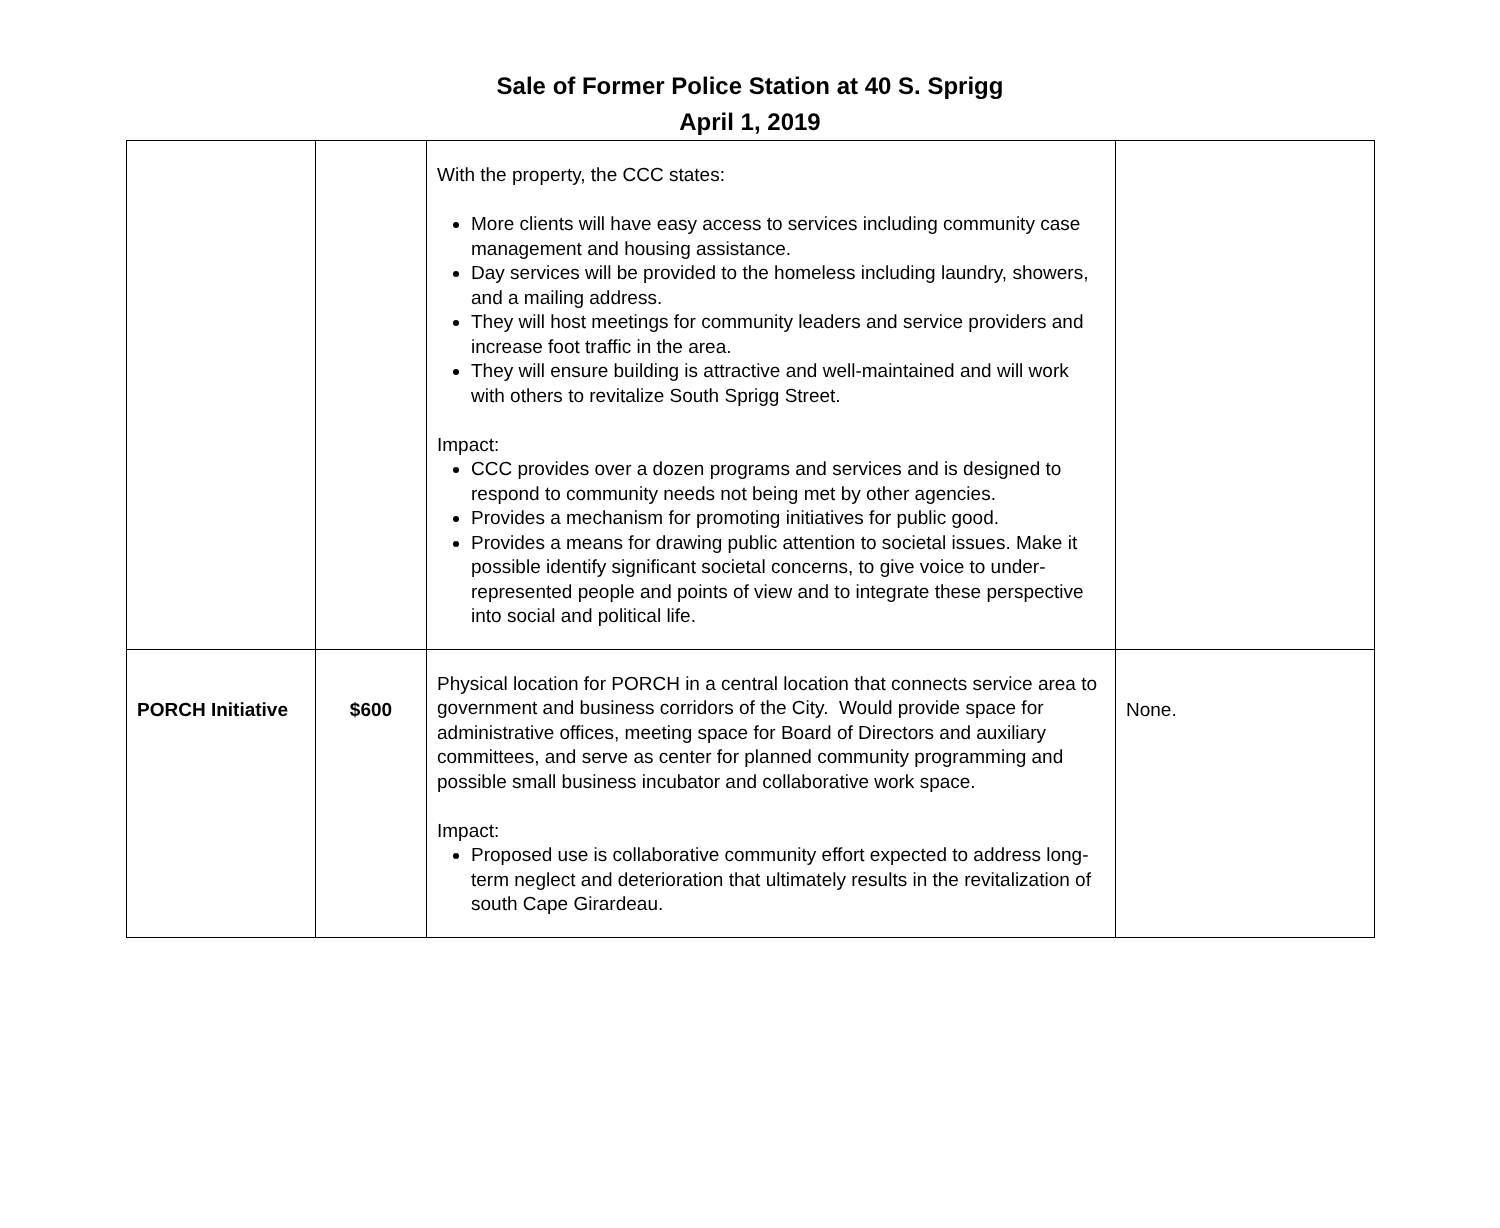Sale of Former Police Station at 40 S. Sprigg
April 1, 2019
| | | With the property, the CCC states: More clients will have easy access to services including community case management and housing assistance. Day services will be provided to the homeless including laundry, showers, and a mailing address. They will host meetings for community leaders and service providers and increase foot traffic in the area. They will ensure building is attractive and well-maintained and will work with others to revitalize South Sprigg Street. Impact: CCC provides over a dozen programs and services and is designed to respond to community needs not being met by other agencies. Provides a mechanism for promoting initiatives for public good. Provides a means for drawing public attention to societal issues. Make it possible identify significant societal concerns, to give voice to under-represented people and points of view and to integrate these perspective into social and political life. | |
| PORCH Initiative | $600 | Physical location for PORCH in a central location that connects service area to government and business corridors of the City. Would provide space for administrative offices, meeting space for Board of Directors and auxiliary committees, and serve as center for planned community programming and possible small business incubator and collaborative work space. Impact: Proposed use is collaborative community effort expected to address long-term neglect and deterioration that ultimately results in the revitalization of south Cape Girardeau. | None. |